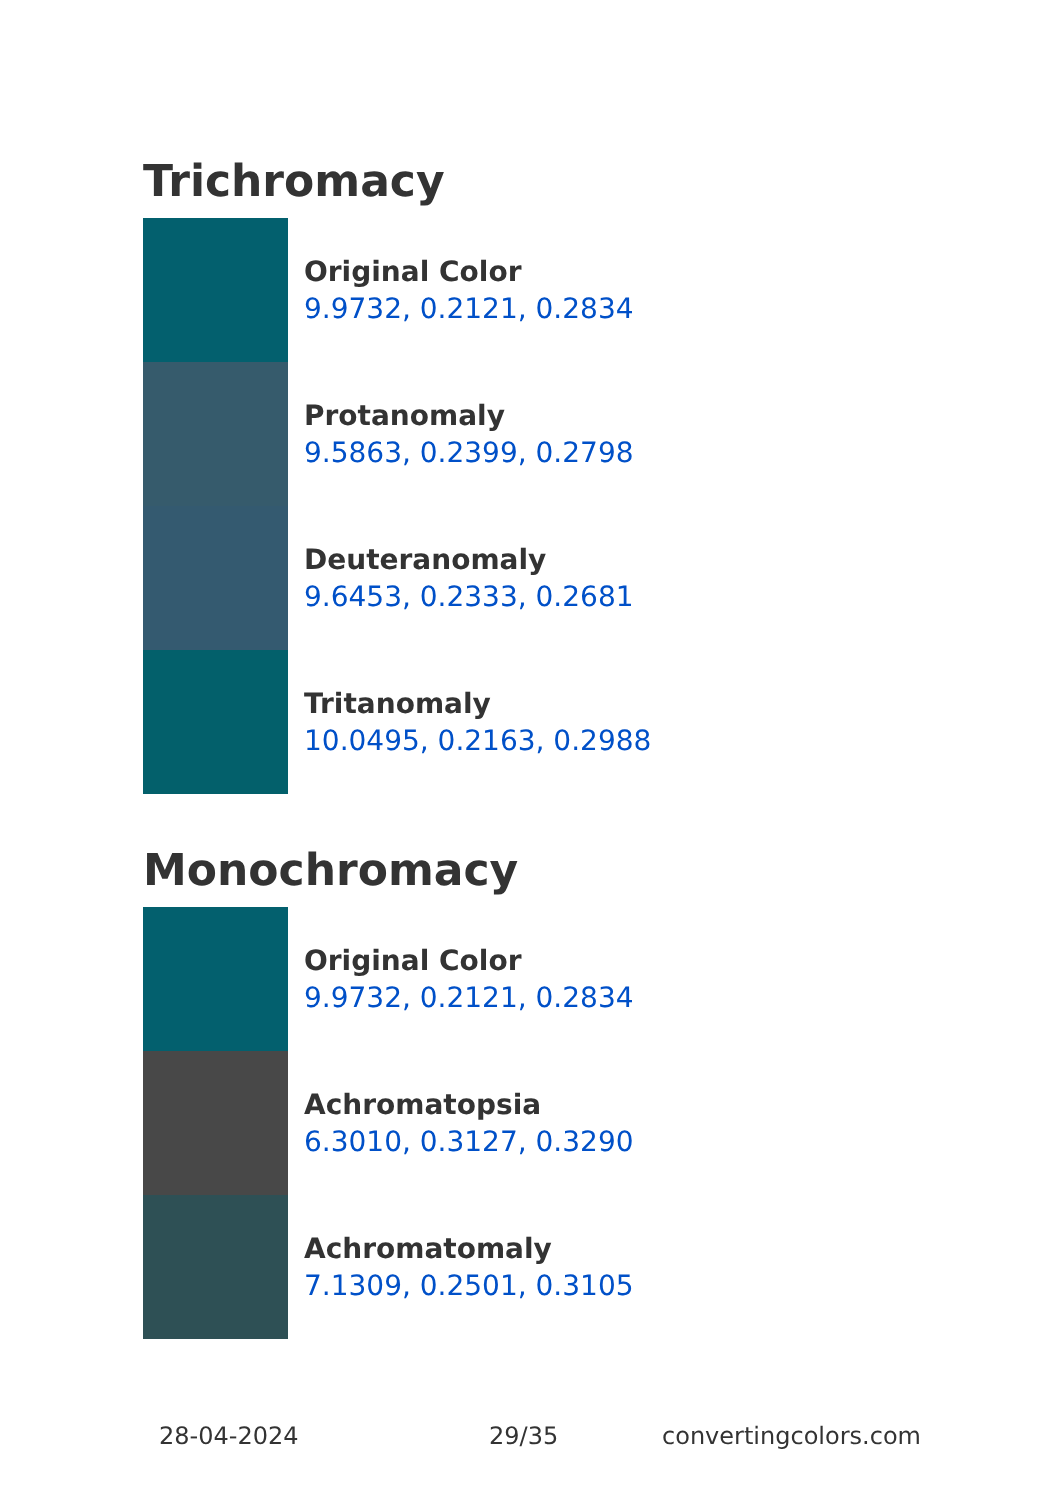Trichromacy
Original Color
9.9732, 0.2121, 0.2834
Protanomaly
9.5863, 0.2399, 0.2798
Deuteranomaly
9.6453, 0.2333, 0.2681
Tritanomaly
10.0495, 0.2163, 0.2988
Monochromacy
Original Color
9.9732, 0.2121, 0.2834
Achromatopsia
6.3010, 0.3127, 0.3290
Achromatomaly
7.1309, 0.2501, 0.3105
28-04-2024 29/35 convertingcolors.com